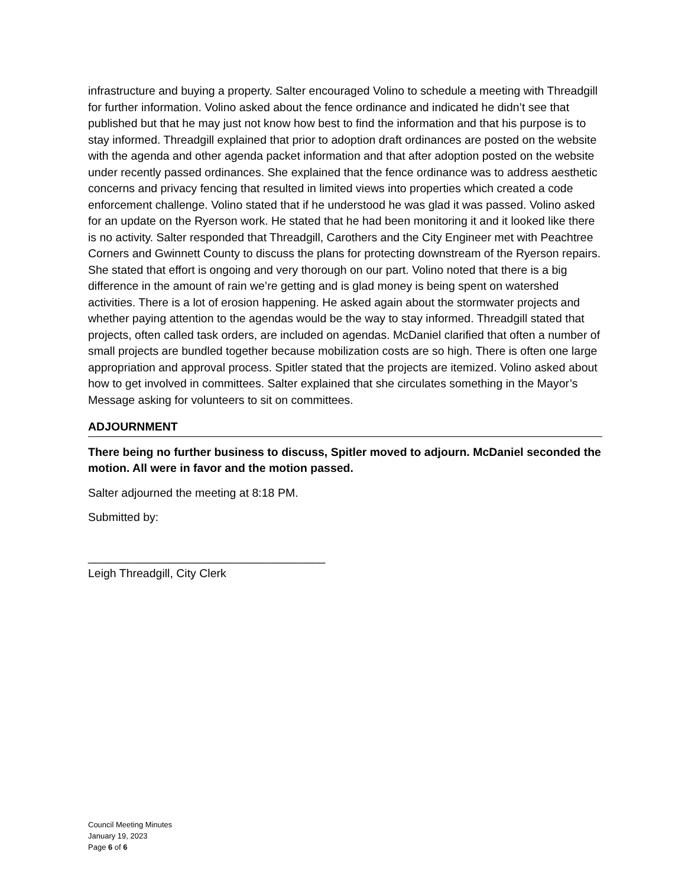infrastructure and buying a property. Salter encouraged Volino to schedule a meeting with Threadgill for further information. Volino asked about the fence ordinance and indicated he didn’t see that published but that he may just not know how best to find the information and that his purpose is to stay informed. Threadgill explained that prior to adoption draft ordinances are posted on the website with the agenda and other agenda packet information and that after adoption posted on the website under recently passed ordinances. She explained that the fence ordinance was to address aesthetic concerns and privacy fencing that resulted in limited views into properties which created a code enforcement challenge. Volino stated that if he understood he was glad it was passed. Volino asked for an update on the Ryerson work. He stated that he had been monitoring it and it looked like there is no activity. Salter responded that Threadgill, Carothers and the City Engineer met with Peachtree Corners and Gwinnett County to discuss the plans for protecting downstream of the Ryerson repairs. She stated that effort is ongoing and very thorough on our part. Volino noted that there is a big difference in the amount of rain we’re getting and is glad money is being spent on watershed activities. There is a lot of erosion happening. He asked again about the stormwater projects and whether paying attention to the agendas would be the way to stay informed. Threadgill stated that projects, often called task orders, are included on agendas. McDaniel clarified that often a number of small projects are bundled together because mobilization costs are so high. There is often one large appropriation and approval process. Spitler stated that the projects are itemized. Volino asked about how to get involved in committees. Salter explained that she circulates something in the Mayor’s Message asking for volunteers to sit on committees.
ADJOURNMENT
There being no further business to discuss, Spitler moved to adjourn. McDaniel seconded the motion. All were in favor and the motion passed.
Salter adjourned the meeting at 8:18 PM.
Submitted by:
_____________________________________
Leigh Threadgill, City Clerk
Council Meeting Minutes
January 19, 2023
Page 6 of 6